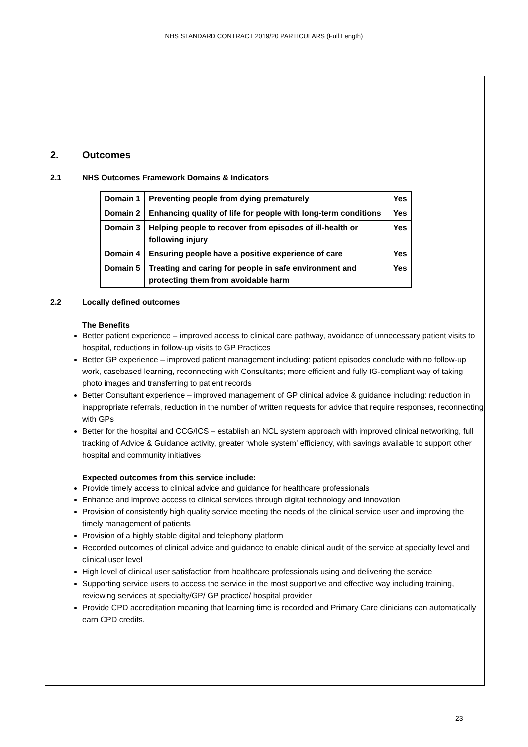NHS STANDARD CONTRACT 2019/20 PARTICULARS (Full Length)
2. Outcomes
2.1 NHS Outcomes Framework Domains & Indicators
| Domain 1 | Preventing people from dying prematurely | Yes |
| Domain 2 | Enhancing quality of life for people with long-term conditions | Yes |
| Domain 3 | Helping people to recover from episodes of ill-health or following injury | Yes |
| Domain 4 | Ensuring people have a positive experience of care | Yes |
| Domain 5 | Treating and caring for people in safe environment and protecting them from avoidable harm | Yes |
2.2 Locally defined outcomes
The Benefits
Better patient experience – improved access to clinical care pathway, avoidance of unnecessary patient visits to hospital, reductions in follow-up visits to GP Practices
Better GP experience – improved patient management including: patient episodes conclude with no follow-up work, casebased learning, reconnecting with Consultants; more efficient and fully IG-compliant way of taking photo images and transferring to patient records
Better Consultant experience – improved management of GP clinical advice & guidance including: reduction in inappropriate referrals, reduction in the number of written requests for advice that require responses, reconnecting with GPs
Better for the hospital and CCG/ICS – establish an NCL system approach with improved clinical networking, full tracking of Advice & Guidance activity, greater ‘whole system’ efficiency, with savings available to support other hospital and community initiatives
Expected outcomes from this service include:
Provide timely access to clinical advice and guidance for healthcare professionals
Enhance and improve access to clinical services through digital technology and innovation
Provision of consistently high quality service meeting the needs of the clinical service user and improving the timely management of patients
Provision of a highly stable digital and telephony platform
Recorded outcomes of clinical advice and guidance to enable clinical audit of the service at specialty level and clinical user level
High level of clinical user satisfaction from healthcare professionals using and delivering the service
Supporting service users to access the service in the most supportive and effective way including training, reviewing services at specialty/GP/ GP practice/ hospital provider
Provide CPD accreditation meaning that learning time is recorded and Primary Care clinicians can automatically earn CPD credits.
23